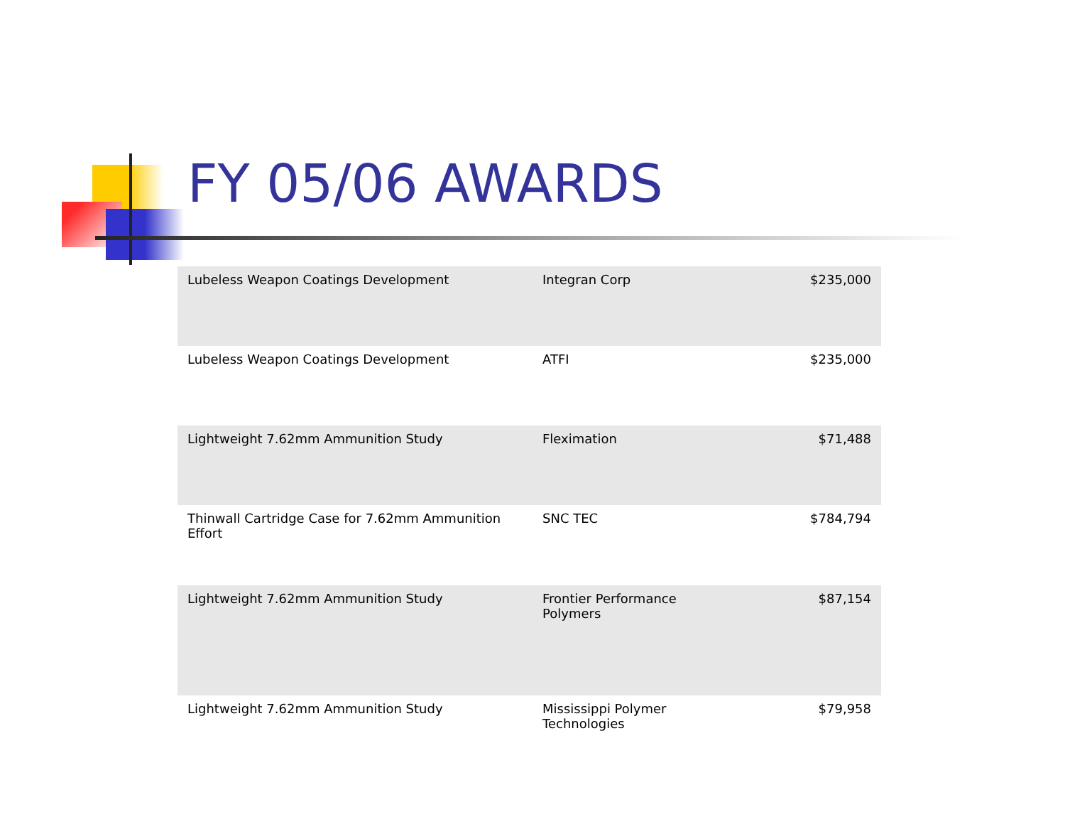FY 05/06 AWARDS
| Lubeless Weapon Coatings Development | Integran Corp | $235,000 |
| Lubeless Weapon Coatings Development | ATFI | $235,000 |
| Lightweight 7.62mm Ammunition Study | Fleximation | $71,488 |
| Thinwall Cartridge Case for 7.62mm Ammunition Effort | SNC TEC | $784,794 |
| Lightweight 7.62mm Ammunition Study | Frontier Performance Polymers | $87,154 |
| Lightweight 7.62mm Ammunition Study | Mississippi Polymer Technologies | $79,958 |